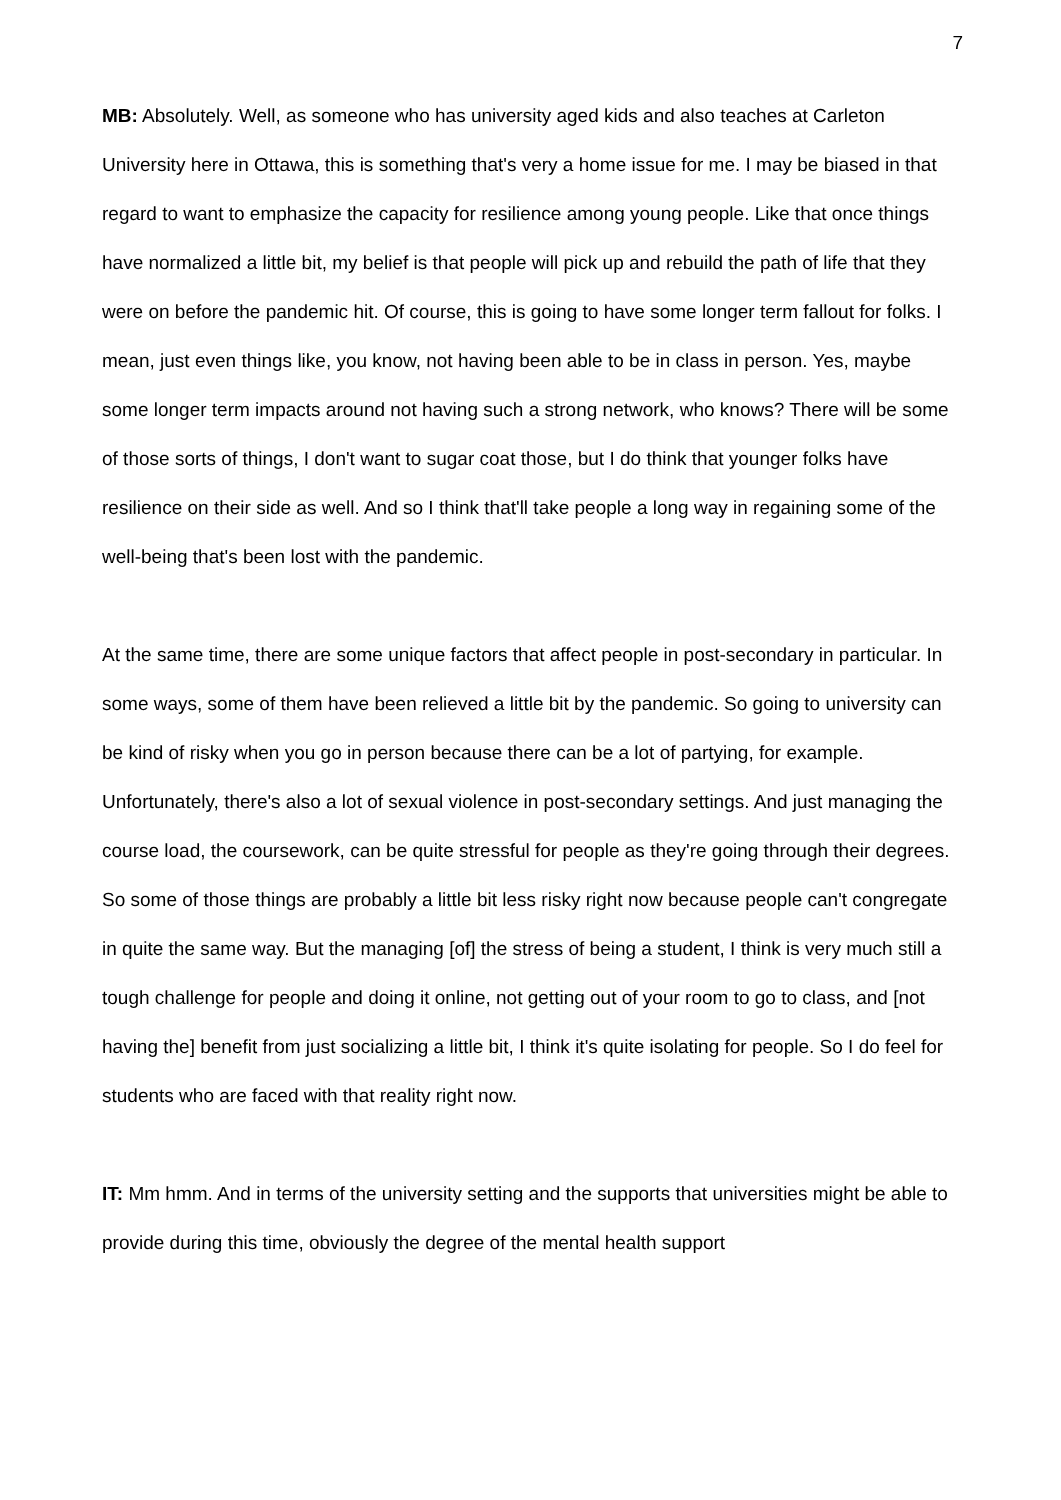7
MB: Absolutely. Well, as someone who has university aged kids and also teaches at Carleton University here in Ottawa, this is something that's very a home issue for me. I may be biased in that regard to want to emphasize the capacity for resilience among young people. Like that once things have normalized a little bit, my belief is that people will pick up and rebuild the path of life that they were on before the pandemic hit. Of course, this is going to have some longer term fallout for folks. I mean, just even things like, you know, not having been able to be in class in person. Yes, maybe some longer term impacts around not having such a strong network, who knows? There will be some of those sorts of things, I don't want to sugar coat those, but I do think that younger folks have resilience on their side as well. And so I think that'll take people a long way in regaining some of the well-being that's been lost with the pandemic.
At the same time, there are some unique factors that affect people in post-secondary in particular. In some ways, some of them have been relieved a little bit by the pandemic. So going to university can be kind of risky when you go in person because there can be a lot of partying, for example. Unfortunately, there's also a lot of sexual violence in post-secondary settings. And just managing the course load, the coursework, can be quite stressful for people as they're going through their degrees. So some of those things are probably a little bit less risky right now because people can't congregate in quite the same way. But the managing [of] the stress of being a student, I think is very much still a tough challenge for people and doing it online, not getting out of your room to go to class, and [not having the] benefit from just socializing a little bit, I think it's quite isolating for people. So I do feel for students who are faced with that reality right now.
IT: Mm hmm. And in terms of the university setting and the supports that universities might be able to provide during this time, obviously the degree of the mental health support